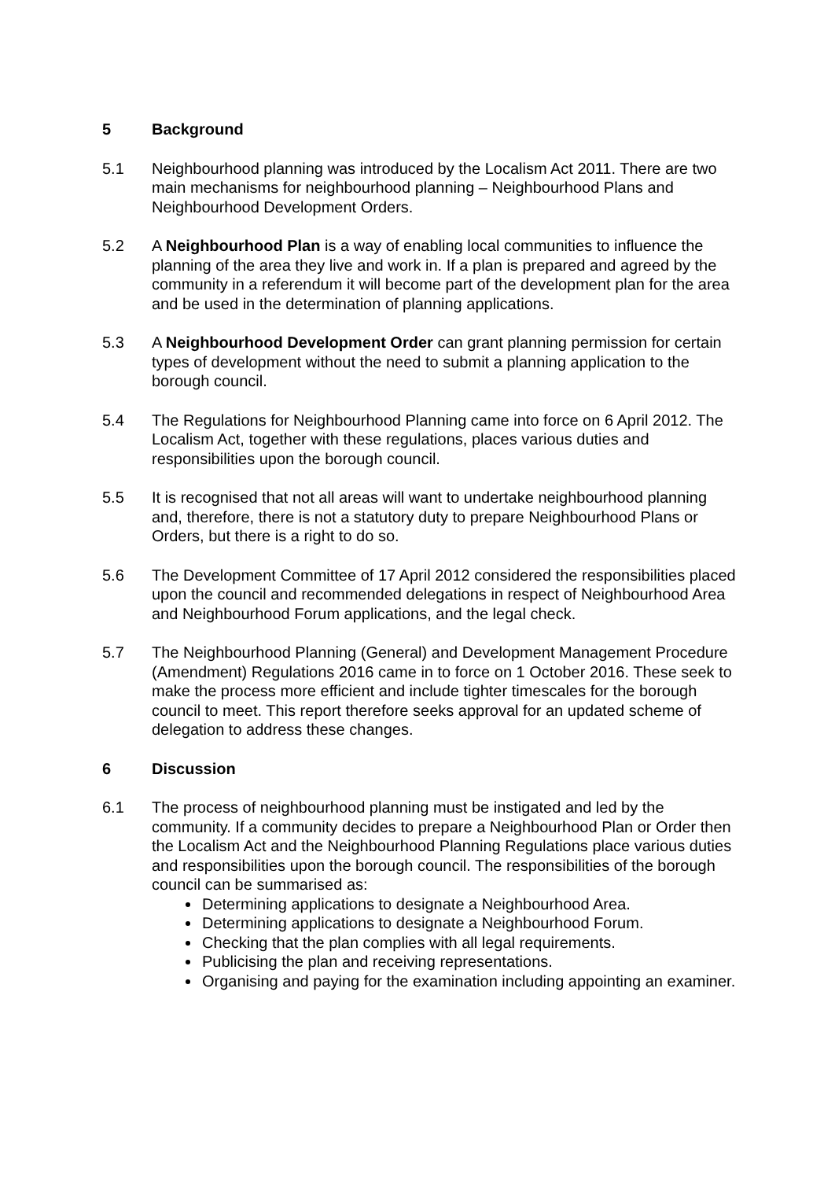5 Background
5.1 Neighbourhood planning was introduced by the Localism Act 2011. There are two main mechanisms for neighbourhood planning – Neighbourhood Plans and Neighbourhood Development Orders.
5.2 A Neighbourhood Plan is a way of enabling local communities to influence the planning of the area they live and work in. If a plan is prepared and agreed by the community in a referendum it will become part of the development plan for the area and be used in the determination of planning applications.
5.3 A Neighbourhood Development Order can grant planning permission for certain types of development without the need to submit a planning application to the borough council.
5.4 The Regulations for Neighbourhood Planning came into force on 6 April 2012. The Localism Act, together with these regulations, places various duties and responsibilities upon the borough council.
5.5 It is recognised that not all areas will want to undertake neighbourhood planning and, therefore, there is not a statutory duty to prepare Neighbourhood Plans or Orders, but there is a right to do so.
5.6 The Development Committee of 17 April 2012 considered the responsibilities placed upon the council and recommended delegations in respect of Neighbourhood Area and Neighbourhood Forum applications, and the legal check.
5.7 The Neighbourhood Planning (General) and Development Management Procedure (Amendment) Regulations 2016 came in to force on 1 October 2016. These seek to make the process more efficient and include tighter timescales for the borough council to meet. This report therefore seeks approval for an updated scheme of delegation to address these changes.
6 Discussion
6.1 The process of neighbourhood planning must be instigated and led by the community. If a community decides to prepare a Neighbourhood Plan or Order then the Localism Act and the Neighbourhood Planning Regulations place various duties and responsibilities upon the borough council. The responsibilities of the borough council can be summarised as:
Determining applications to designate a Neighbourhood Area.
Determining applications to designate a Neighbourhood Forum.
Checking that the plan complies with all legal requirements.
Publicising the plan and receiving representations.
Organising and paying for the examination including appointing an examiner.